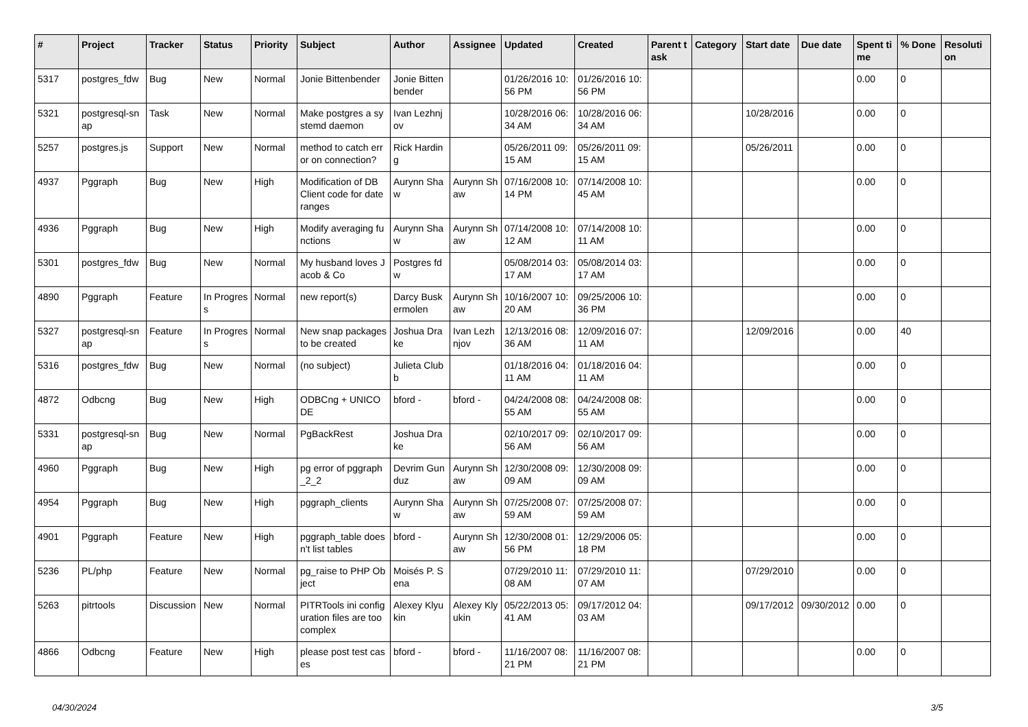| # | Project | Tracker | Status | Priority | Subject | Author | Assignee | Updated | Created | Parent task | Category | Start date | Due date | Spent time | % Done | Resolution |
| --- | --- | --- | --- | --- | --- | --- | --- | --- | --- | --- | --- | --- | --- | --- | --- | --- |
| 5317 | postgres_fdw | Bug | New | Normal | Jonie Bittenbender | Jonie Bittenbender | | 01/26/2016 10:56 PM | 01/26/2016 10:56 PM | | | | | 0.00 | 0 | |
| 5321 | postgresql-snap | Task | New | Normal | Make postgres a systemd daemon | Ivan Lezhnjov | | 10/28/2016 06:34 AM | 10/28/2016 06:34 AM | | | 10/28/2016 | | 0.00 | 0 | |
| 5257 | postgres.js | Support | New | Normal | method to catch error on connection? | Rick Harding | | 05/26/2011 09:15 AM | 05/26/2011 09:15 AM | | | 05/26/2011 | | 0.00 | 0 | |
| 4937 | Pggraph | Bug | New | High | Modification of DB Client code for date ranges | Aurynn Shaw | Aurynn Shaw | 07/16/2008 10:14 PM | 07/14/2008 10:45 AM | | | | | 0.00 | 0 | |
| 4936 | Pggraph | Bug | New | High | Modify averaging functions | Aurynn Shaw | Aurynn Shaw | 07/14/2008 10:12 AM | 07/14/2008 10:11 AM | | | | | 0.00 | 0 | |
| 5301 | postgres_fdw | Bug | New | Normal | My husband loves Jacob & Co | Postgres fdw | | 05/08/2014 03:17 AM | 05/08/2014 03:17 AM | | | | | 0.00 | 0 | |
| 4890 | Pggraph | Feature | In Progress | Normal | new report(s) | Darcy Buskermolen | Aurynn Shaw | 10/16/2007 10:20 AM | 09/25/2006 10:36 PM | | | | | 0.00 | 0 | |
| 5327 | postgresql-snap | Feature | In Progress | Normal | New snap packages to be created | Joshua Drake | Ivan Lezhnjov | 12/13/2016 08:36 AM | 12/09/2016 07:11 AM | | | 12/09/2016 | | 0.00 | 40 | |
| 5316 | postgres_fdw | Bug | New | Normal | (no subject) | Julieta Clubb | | 01/18/2016 04:11 AM | 01/18/2016 04:11 AM | | | | | 0.00 | 0 | |
| 4872 | Odbcng | Bug | New | High | ODBCng + UNICODE | bford - | bford - | 04/24/2008 08:55 AM | 04/24/2008 08:55 AM | | | | | 0.00 | 0 | |
| 5331 | postgresql-snap | Bug | New | Normal | PgBackRest | Joshua Drake | | 02/10/2017 09:56 AM | 02/10/2017 09:56 AM | | | | | 0.00 | 0 | |
| 4960 | Pggraph | Bug | New | High | pg error of pggraph_2_2 | Devrim Gunduz | Aurynn Shaw | 12/30/2008 09:09 AM | 12/30/2008 09:09 AM | | | | | 0.00 | 0 | |
| 4954 | Pggraph | Bug | New | High | pggraph_clients | Aurynn Shaw | Aurynn Shaw | 07/25/2008 07:59 AM | 07/25/2008 07:59 AM | | | | | 0.00 | 0 | |
| 4901 | Pggraph | Feature | New | High | pggraph_table doesn't list tables | bford - | Aurynn Shaw | 12/30/2008 01:56 PM | 12/29/2006 05:18 PM | | | | | 0.00 | 0 | |
| 5236 | PL/php | Feature | New | Normal | pg_raise to PHP Object | Moisés P. Sena | | 07/29/2010 11:08 AM | 07/29/2010 11:07 AM | | | 07/29/2010 | | 0.00 | 0 | |
| 5263 | pitrtools | Discussion | New | Normal | PITRTools ini configuration files are too complex | Alexey Klyukin | Alexey Klyukin | 05/22/2013 05:41 AM | 09/17/2012 04:03 AM | | | 09/17/2012 | 09/30/2012 | 0.00 | 0 | |
| 4866 | Odbcng | Feature | New | High | please post test cases | bford - | bford - | 11/16/2007 08:21 PM | 11/16/2007 08:21 PM | | | | | 0.00 | 0 | |
04/30/2024 3/5